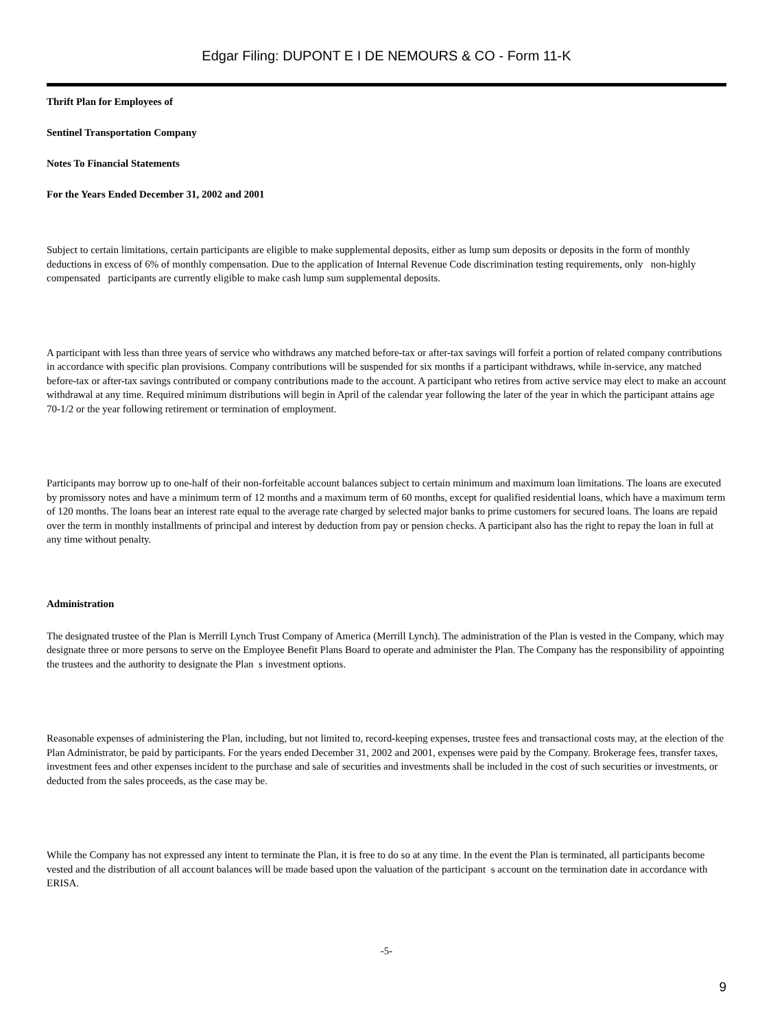Edgar Filing: DUPONT E I DE NEMOURS & CO - Form 11-K
Thrift Plan for Employees of
Sentinel Transportation Company
Notes To Financial Statements
For the Years Ended December 31, 2002 and 2001
Subject to certain limitations, certain participants are eligible to make supplemental deposits, either as lump sum deposits or deposits in the form of monthly deductions in excess of 6% of monthly compensation. Due to the application of Internal Revenue Code discrimination testing requirements, only non-highly compensated participants are currently eligible to make cash lump sum supplemental deposits.
A participant with less than three years of service who withdraws any matched before-tax or after-tax savings will forfeit a portion of related company contributions in accordance with specific plan provisions. Company contributions will be suspended for six months if a participant withdraws, while in-service, any matched before-tax or after-tax savings contributed or company contributions made to the account. A participant who retires from active service may elect to make an account withdrawal at any time. Required minimum distributions will begin in April of the calendar year following the later of the year in which the participant attains age 70-1/2 or the year following retirement or termination of employment.
Participants may borrow up to one-half of their non-forfeitable account balances subject to certain minimum and maximum loan limitations. The loans are executed by promissory notes and have a minimum term of 12 months and a maximum term of 60 months, except for qualified residential loans, which have a maximum term of 120 months. The loans bear an interest rate equal to the average rate charged by selected major banks to prime customers for secured loans. The loans are repaid over the term in monthly installments of principal and interest by deduction from pay or pension checks. A participant also has the right to repay the loan in full at any time without penalty.
Administration
The designated trustee of the Plan is Merrill Lynch Trust Company of America (Merrill Lynch). The administration of the Plan is vested in the Company, which may designate three or more persons to serve on the Employee Benefit Plans Board to operate and administer the Plan. The Company has the responsibility of appointing the trustees and the authority to designate the Plan s investment options.
Reasonable expenses of administering the Plan, including, but not limited to, record-keeping expenses, trustee fees and transactional costs may, at the election of the Plan Administrator, be paid by participants. For the years ended December 31, 2002 and 2001, expenses were paid by the Company. Brokerage fees, transfer taxes, investment fees and other expenses incident to the purchase and sale of securities and investments shall be included in the cost of such securities or investments, or deducted from the sales proceeds, as the case may be.
While the Company has not expressed any intent to terminate the Plan, it is free to do so at any time. In the event the Plan is terminated, all participants become vested and the distribution of all account balances will be made based upon the valuation of the participant s account on the termination date in accordance with ERISA.
-5-
9